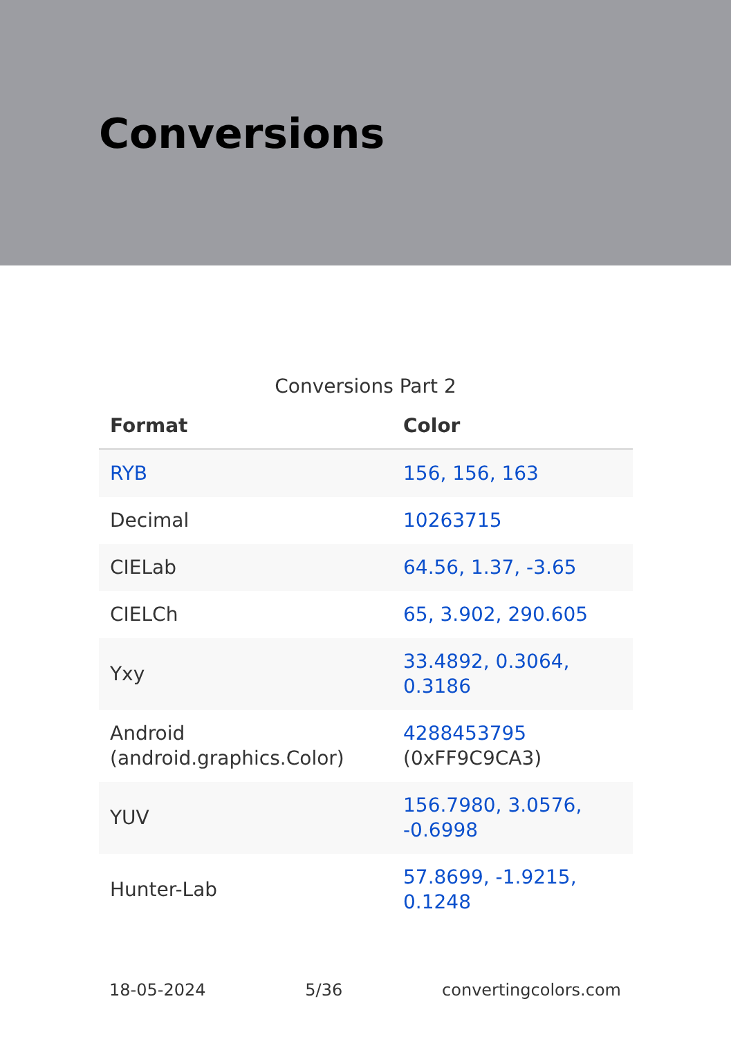Conversions
Conversions Part 2
| Format | Color |
| --- | --- |
| RYB | 156, 156, 163 |
| Decimal | 10263715 |
| CIELab | 64.56, 1.37, -3.65 |
| CIELCh | 65, 3.902, 290.605 |
| Yxy | 33.4892, 0.3064, 0.3186 |
| Android (android.graphics.Color) | 4288453795 (0xFF9C9CA3) |
| YUV | 156.7980, 3.0576, -0.6998 |
| Hunter-Lab | 57.8699, -1.9215, 0.1248 |
18-05-2024 5/36 convertingcolors.com